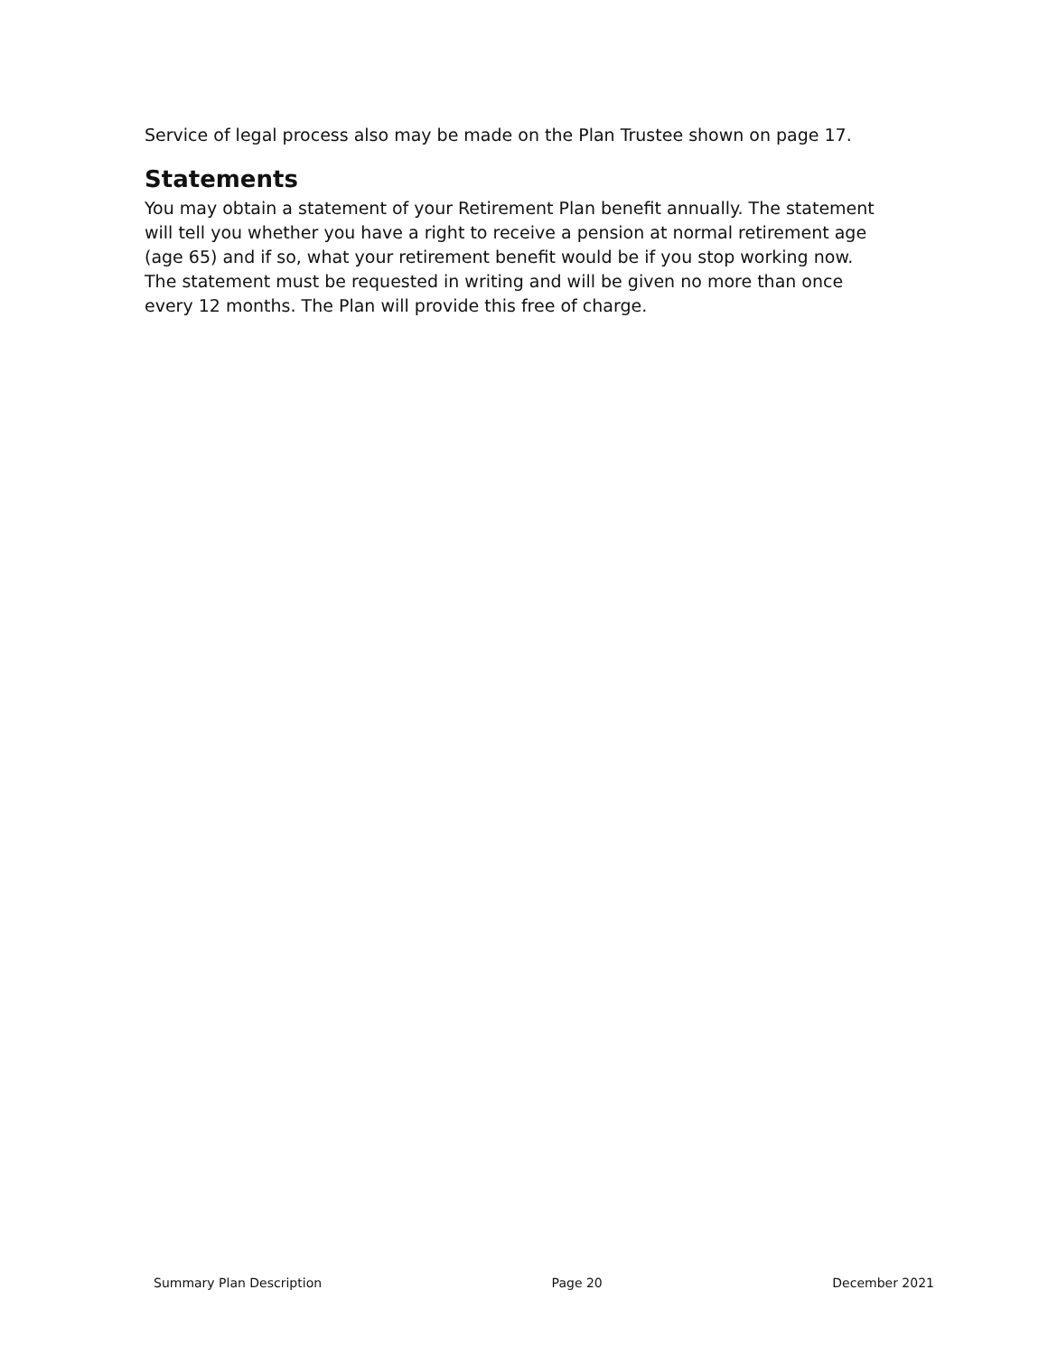Service of legal process also may be made on the Plan Trustee shown on page 17.
Statements
You may obtain a statement of your Retirement Plan benefit annually. The statement will tell you whether you have a right to receive a pension at normal retirement age (age 65) and if so, what your retirement benefit would be if you stop working now. The statement must be requested in writing and will be given no more than once every 12 months. The Plan will provide this free of charge.
Summary Plan Description Page 20 December 2021